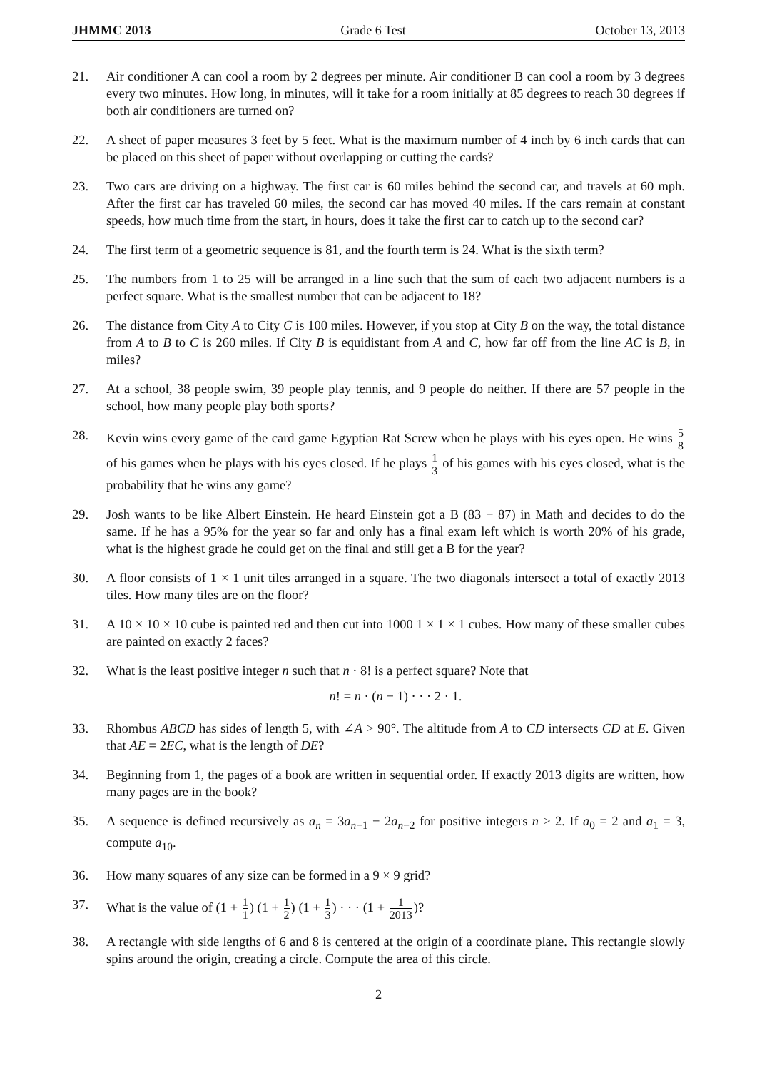JHMMC 2013 Grade 6 Test October 13, 2013
21. Air conditioner A can cool a room by 2 degrees per minute. Air conditioner B can cool a room by 3 degrees every two minutes. How long, in minutes, will it take for a room initially at 85 degrees to reach 30 degrees if both air conditioners are turned on?
22. A sheet of paper measures 3 feet by 5 feet. What is the maximum number of 4 inch by 6 inch cards that can be placed on this sheet of paper without overlapping or cutting the cards?
23. Two cars are driving on a highway. The first car is 60 miles behind the second car, and travels at 60 mph. After the first car has traveled 60 miles, the second car has moved 40 miles. If the cars remain at constant speeds, how much time from the start, in hours, does it take the first car to catch up to the second car?
24. The first term of a geometric sequence is 81, and the fourth term is 24. What is the sixth term?
25. The numbers from 1 to 25 will be arranged in a line such that the sum of each two adjacent numbers is a perfect square. What is the smallest number that can be adjacent to 18?
26. The distance from City A to City C is 100 miles. However, if you stop at City B on the way, the total distance from A to B to C is 260 miles. If City B is equidistant from A and C, how far off from the line AC is B, in miles?
27. At a school, 38 people swim, 39 people play tennis, and 9 people do neither. If there are 57 people in the school, how many people play both sports?
28. Kevin wins every game of the card game Egyptian Rat Screw when he plays with his eyes open. He wins 5 8 of his games when he plays with his eyes closed. If he plays 1 3 of his games with his eyes closed, what is the probability that he wins any game?
29. Josh wants to be like Albert Einstein. He heard Einstein got a B (83 − 87) in Math and decides to do the same. If he has a 95% for the year so far and only has a final exam left which is worth 20% of his grade, what is the highest grade he could get on the final and still get a B for the year?
30. A floor consists of 1 × 1 unit tiles arranged in a square. The two diagonals intersect a total of exactly 2013 tiles. How many tiles are on the floor?
31. A 10 × 10 × 10 cube is painted red and then cut into 1000 1 × 1 × 1 cubes. How many of these smaller cubes are painted on exactly 2 faces?
32. What is the least positive integer n such that n · 8! is a perfect square? Note that
n! = n · (n − 1) · · · 2 · 1.
33. Rhombus ABCD has sides of length 5, with ∠A > 90°. The altitude from A to CD intersects CD at E. Given that AE = 2EC, what is the length of DE?
34. Beginning from 1, the pages of a book are written in sequential order. If exactly 2013 digits are written, how many pages are in the book?
35. A sequence is defined recursively as a<sub>n</sub> = 3a<sub>n−1</sub> − 2a<sub>n−2</sub> for positive integers n ≥ 2. If a<sub>0</sub> = 2 and a<sub>1</sub> = 3, compute a<sub>10</sub>.
36. How many squares of any size can be formed in a 9 × 9 grid?
37. What is the value of (1 + 1 1) (1 + 1 2) (1 + 1 3) · · · (1 + 1 2013)?
38. A rectangle with side lengths of 6 and 8 is centered at the origin of a coordinate plane. This rectangle slowly spins around the origin, creating a circle. Compute the area of this circle.
2